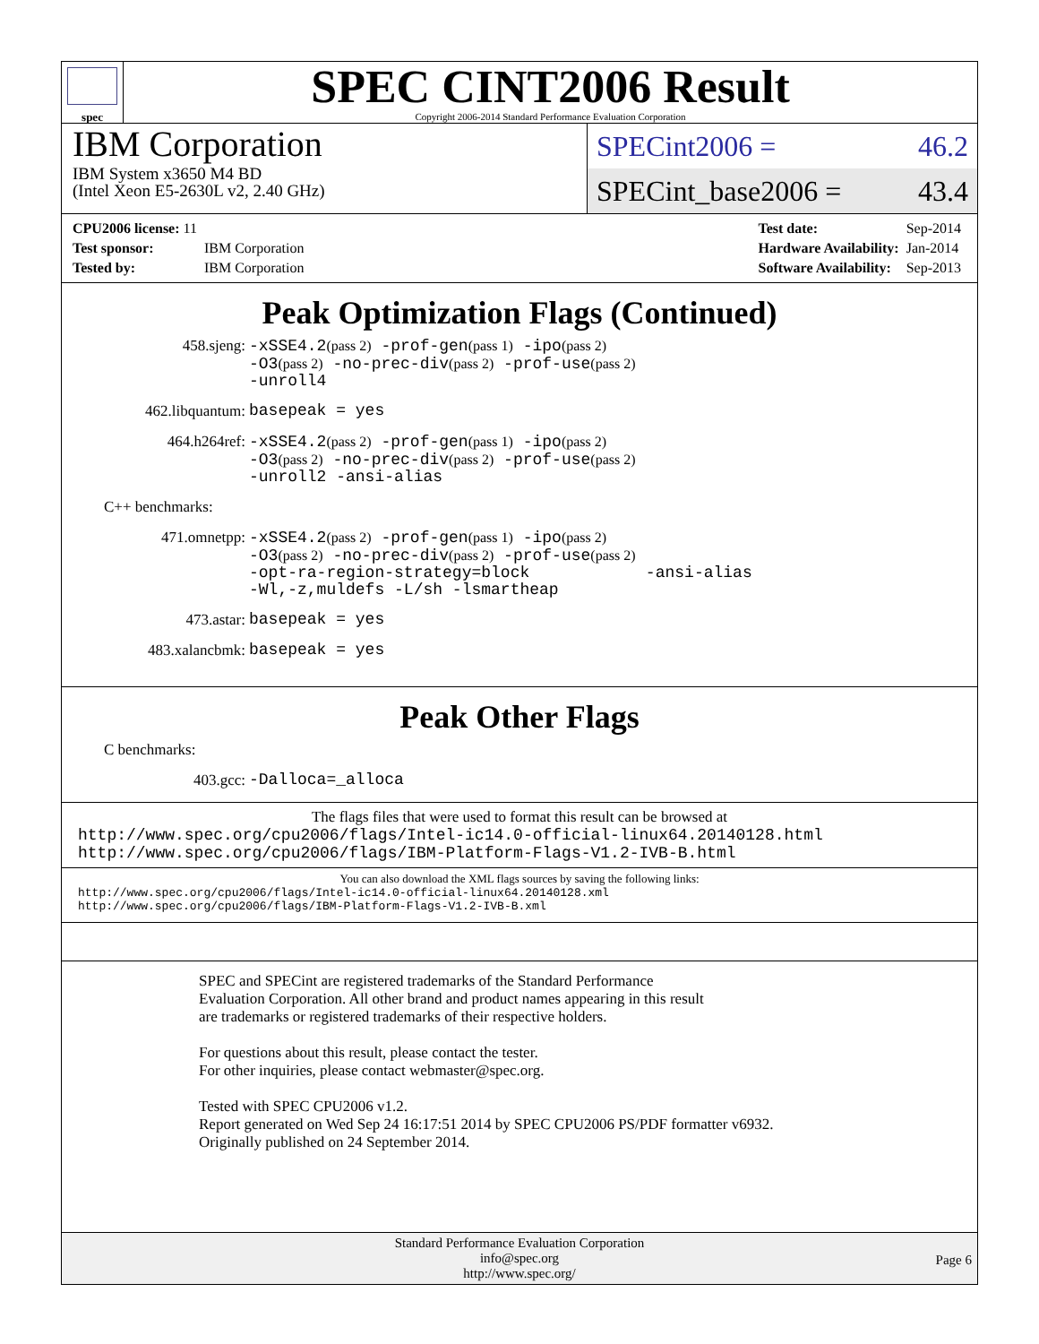spec
SPEC CINT2006 Result
Copyright 2006-2014 Standard Performance Evaluation Corporation
IBM Corporation
IBM System x3650 M4 BD
(Intel Xeon E5-2630L v2, 2.40 GHz)
SPECint2006 = 46.2
SPECint_base2006 = 43.4
| CPU2006 license: 11 | |
| Test sponsor: | IBM Corporation |
| Tested by: | IBM Corporation |
| Test date: | Sep-2014 |
| Hardware Availability: | Jan-2014 |
| Software Availability: | Sep-2013 |
Peak Optimization Flags (Continued)
458.sjeng:
-xSSE4.2(pass 2) -prof-gen(pass 1) -ipo(pass 2)
-O3(pass 2) -no-prec-div(pass 2) -prof-use(pass 2)
-unroll4
462.libquantum:
basepeak = yes
464.h264ref:
-xSSE4.2(pass 2) -prof-gen(pass 1) -ipo(pass 2)
-O3(pass 2) -no-prec-div(pass 2) -prof-use(pass 2)
-unroll2 -ansi-alias
C++ benchmarks:
471.omnetpp:
-xSSE4.2(pass 2) -prof-gen(pass 1) -ipo(pass 2)
-O3(pass 2) -no-prec-div(pass 2) -prof-use(pass 2)
-opt-ra-region-strategy=block -ansi-alias
-Wl,-z,muldefs -L/sh -lsmartheap
473.astar:
basepeak = yes
483.xalancbmk:
basepeak = yes
Peak Other Flags
C benchmarks:
403.gcc:
-Dalloca=_alloca
The flags files that were used to format this result can be browsed at
http://www.spec.org/cpu2006/flags/Intel-ic14.0-official-linux64.20140128.html
http://www.spec.org/cpu2006/flags/IBM-Platform-Flags-V1.2-IVB-B.html
You can also download the XML flags sources by saving the following links:
http://www.spec.org/cpu2006/flags/Intel-ic14.0-official-linux64.20140128.xml
http://www.spec.org/cpu2006/flags/IBM-Platform-Flags-V1.2-IVB-B.xml
SPEC and SPECint are registered trademarks of the Standard Performance Evaluation Corporation. All other brand and product names appearing in this result are trademarks or registered trademarks of their respective holders.
For questions about this result, please contact the tester.
For other inquiries, please contact webmaster@spec.org.
Tested with SPEC CPU2006 v1.2.
Report generated on Wed Sep 24 16:17:51 2014 by SPEC CPU2006 PS/PDF formatter v6932.
Originally published on 24 September 2014.
Standard Performance Evaluation Corporation
info@spec.org
http://www.spec.org/
Page 6